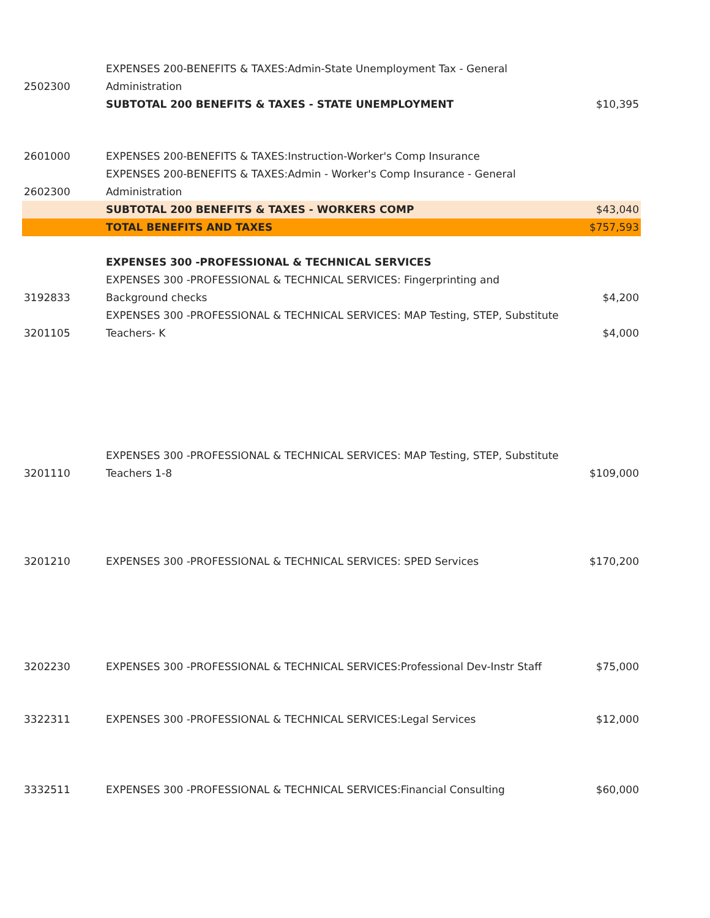| 2502300 | EXPENSES 200-BENEFITS & TAXES:Admin-State Unemployment Tax - General Administration | |
| | SUBTOTAL 200 BENEFITS & TAXES - STATE UNEMPLOYMENT | $10,395 |
| 2601000 | EXPENSES 200-BENEFITS & TAXES:Instruction-Worker's Comp Insurance | |
| 2602300 | EXPENSES 200-BENEFITS & TAXES:Admin - Worker's Comp Insurance - General Administration | |
| | SUBTOTAL 200 BENEFITS & TAXES - WORKERS COMP | $43,040 |
| | TOTAL BENEFITS AND TAXES | $757,593 |
| | EXPENSES 300 -PROFESSIONAL & TECHNICAL SERVICES | |
| 3192833 | EXPENSES 300 -PROFESSIONAL & TECHNICAL SERVICES: Fingerprinting and Background checks | $4,200 |
| 3201105 | EXPENSES 300 -PROFESSIONAL & TECHNICAL SERVICES: MAP Testing, STEP, Substitute Teachers- K | $4,000 |
| 3201110 | EXPENSES 300 -PROFESSIONAL & TECHNICAL SERVICES: MAP Testing, STEP, Substitute Teachers 1-8 | $109,000 |
| 3201210 | EXPENSES 300 -PROFESSIONAL & TECHNICAL SERVICES: SPED Services | $170,200 |
| 3202230 | EXPENSES 300 -PROFESSIONAL & TECHNICAL SERVICES:Professional Dev-Instr Staff | $75,000 |
| 3322311 | EXPENSES 300 -PROFESSIONAL & TECHNICAL SERVICES:Legal Services | $12,000 |
| 3332511 | EXPENSES 300 -PROFESSIONAL & TECHNICAL SERVICES:Financial Consulting | $60,000 |